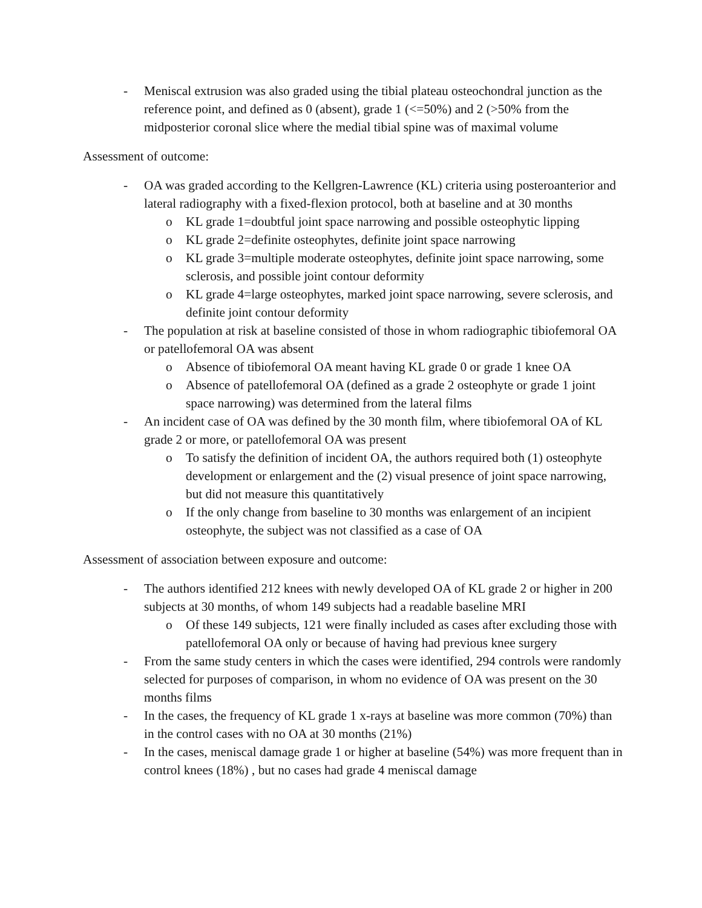- Meniscal extrusion was also graded using the tibial plateau osteochondral junction as the reference point, and defined as 0 (absent), grade 1 (<=50%) and 2 (>50% from the midposterior coronal slice where the medial tibial spine was of maximal volume
Assessment of outcome:
- OA was graded according to the Kellgren-Lawrence (KL) criteria using posteroanterior and lateral radiography with a fixed-flexion protocol, both at baseline and at 30 months
o KL grade 1=doubtful joint space narrowing and possible osteophytic lipping
o KL grade 2=definite osteophytes, definite joint space narrowing
o KL grade 3=multiple moderate osteophytes, definite joint space narrowing, some sclerosis, and possible joint contour deformity
o KL grade 4=large osteophytes, marked joint space narrowing, severe sclerosis, and definite joint contour deformity
- The population at risk at baseline consisted of those in whom radiographic tibiofemoral OA or patellofemoral OA was absent
o Absence of tibiofemoral OA meant having KL grade 0 or grade 1 knee OA
o Absence of patellofemoral OA (defined as a grade 2 osteophyte or grade 1 joint space narrowing) was determined from the lateral films
- An incident case of OA was defined by the 30 month film, where tibiofemoral OA of KL grade 2 or more, or patellofemoral OA was present
o To satisfy the definition of incident OA, the authors required both (1) osteophyte development or enlargement and the (2) visual presence of joint space narrowing, but did not measure this quantitatively
o If the only change from baseline to 30 months was enlargement of an incipient osteophyte, the subject was not classified as a case of OA
Assessment of association between exposure and outcome:
- The authors identified 212 knees with newly developed OA of KL grade 2 or higher in 200 subjects at 30 months, of whom 149 subjects had a readable baseline MRI
o Of these 149 subjects, 121 were finally included as cases after excluding those with patellofemoral OA only or because of having had previous knee surgery
- From the same study centers in which the cases were identified, 294 controls were randomly selected for purposes of comparison, in whom no evidence of OA was present on the 30 months films
- In the cases, the frequency of KL grade 1 x-rays at baseline was more common (70%) than in the control cases with no OA at 30 months (21%)
- In the cases, meniscal damage grade 1 or higher at baseline (54%) was more frequent than in control knees (18%) , but no cases had grade 4 meniscal damage